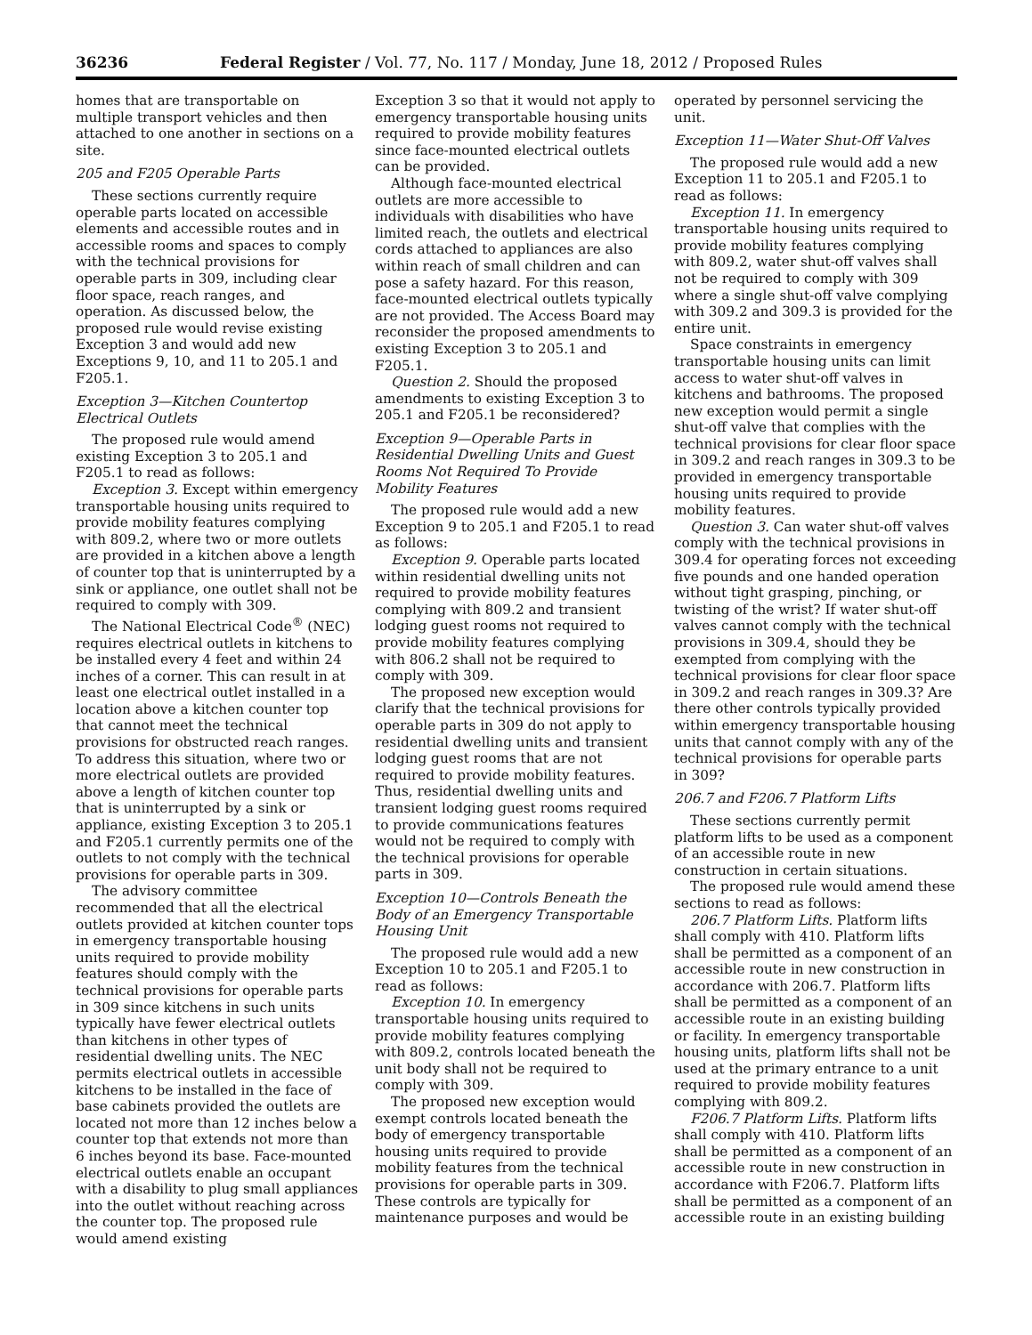36236 Federal Register / Vol. 77, No. 117 / Monday, June 18, 2012 / Proposed Rules
homes that are transportable on multiple transport vehicles and then attached to one another in sections on a site.
205 and F205 Operable Parts
These sections currently require operable parts located on accessible elements and accessible routes and in accessible rooms and spaces to comply with the technical provisions for operable parts in 309, including clear floor space, reach ranges, and operation. As discussed below, the proposed rule would revise existing Exception 3 and would add new Exceptions 9, 10, and 11 to 205.1 and F205.1.
Exception 3—Kitchen Countertop Electrical Outlets
The proposed rule would amend existing Exception 3 to 205.1 and F205.1 to read as follows:
Exception 3. Except within emergency transportable housing units required to provide mobility features complying with 809.2, where two or more outlets are provided in a kitchen above a length of counter top that is uninterrupted by a sink or appliance, one outlet shall not be required to comply with 309.
The National Electrical Code<sup>®</sup> (NEC) requires electrical outlets in kitchens to be installed every 4 feet and within 24 inches of a corner. This can result in at least one electrical outlet installed in a location above a kitchen counter top that cannot meet the technical provisions for obstructed reach ranges. To address this situation, where two or more electrical outlets are provided above a length of kitchen counter top that is uninterrupted by a sink or appliance, existing Exception 3 to 205.1 and F205.1 currently permits one of the outlets to not comply with the technical provisions for operable parts in 309.
The advisory committee recommended that all the electrical outlets provided at kitchen counter tops in emergency transportable housing units required to provide mobility features should comply with the technical provisions for operable parts in 309 since kitchens in such units typically have fewer electrical outlets than kitchens in other types of residential dwelling units. The NEC permits electrical outlets in accessible kitchens to be installed in the face of base cabinets provided the outlets are located not more than 12 inches below a counter top that extends not more than 6 inches beyond its base. Face-mounted electrical outlets enable an occupant with a disability to plug small appliances into the outlet without reaching across the counter top. The proposed rule would amend existing
Exception 3 so that it would not apply to emergency transportable housing units required to provide mobility features since face-mounted electrical outlets can be provided.
Although face-mounted electrical outlets are more accessible to individuals with disabilities who have limited reach, the outlets and electrical cords attached to appliances are also within reach of small children and can pose a safety hazard. For this reason, face-mounted electrical outlets typically are not provided. The Access Board may reconsider the proposed amendments to existing Exception 3 to 205.1 and F205.1.
Question 2. Should the proposed amendments to existing Exception 3 to 205.1 and F205.1 be reconsidered?
Exception 9—Operable Parts in Residential Dwelling Units and Guest Rooms Not Required To Provide Mobility Features
The proposed rule would add a new Exception 9 to 205.1 and F205.1 to read as follows:
Exception 9. Operable parts located within residential dwelling units not required to provide mobility features complying with 809.2 and transient lodging guest rooms not required to provide mobility features complying with 806.2 shall not be required to comply with 309.
The proposed new exception would clarify that the technical provisions for operable parts in 309 do not apply to residential dwelling units and transient lodging guest rooms that are not required to provide mobility features. Thus, residential dwelling units and transient lodging guest rooms required to provide communications features would not be required to comply with the technical provisions for operable parts in 309.
Exception 10—Controls Beneath the Body of an Emergency Transportable Housing Unit
The proposed rule would add a new Exception 10 to 205.1 and F205.1 to read as follows:
Exception 10. In emergency transportable housing units required to provide mobility features complying with 809.2, controls located beneath the unit body shall not be required to comply with 309.
The proposed new exception would exempt controls located beneath the body of emergency transportable housing units required to provide mobility features from the technical provisions for operable parts in 309. These controls are typically for maintenance purposes and would be
operated by personnel servicing the unit.
Exception 11—Water Shut-Off Valves
The proposed rule would add a new Exception 11 to 205.1 and F205.1 to read as follows:
Exception 11. In emergency transportable housing units required to provide mobility features complying with 809.2, water shut-off valves shall not be required to comply with 309 where a single shut-off valve complying with 309.2 and 309.3 is provided for the entire unit.
Space constraints in emergency transportable housing units can limit access to water shut-off valves in kitchens and bathrooms. The proposed new exception would permit a single shut-off valve that complies with the technical provisions for clear floor space in 309.2 and reach ranges in 309.3 to be provided in emergency transportable housing units required to provide mobility features.
Question 3. Can water shut-off valves comply with the technical provisions in 309.4 for operating forces not exceeding five pounds and one handed operation without tight grasping, pinching, or twisting of the wrist? If water shut-off valves cannot comply with the technical provisions in 309.4, should they be exempted from complying with the technical provisions for clear floor space in 309.2 and reach ranges in 309.3? Are there other controls typically provided within emergency transportable housing units that cannot comply with any of the technical provisions for operable parts in 309?
206.7 and F206.7 Platform Lifts
These sections currently permit platform lifts to be used as a component of an accessible route in new construction in certain situations.
The proposed rule would amend these sections to read as follows:
206.7 Platform Lifts. Platform lifts shall comply with 410. Platform lifts shall be permitted as a component of an accessible route in new construction in accordance with 206.7. Platform lifts shall be permitted as a component of an accessible route in an existing building or facility. In emergency transportable housing units, platform lifts shall not be used at the primary entrance to a unit required to provide mobility features complying with 809.2.
F206.7 Platform Lifts. Platform lifts shall comply with 410. Platform lifts shall be permitted as a component of an accessible route in new construction in accordance with F206.7. Platform lifts shall be permitted as a component of an accessible route in an existing building